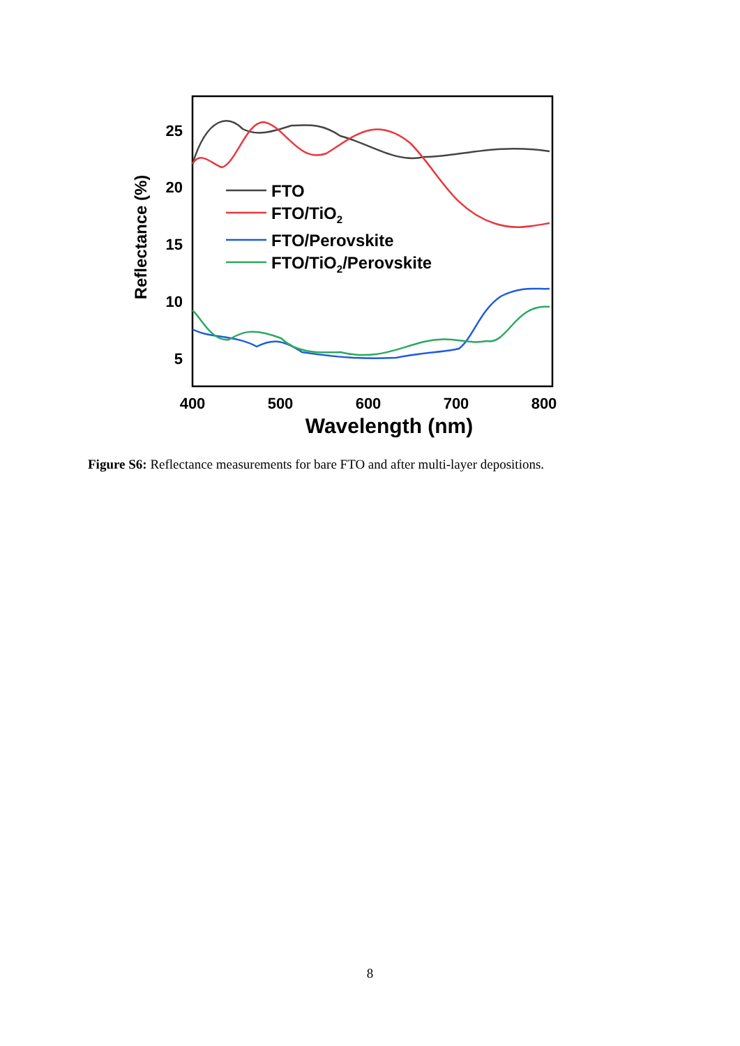25
20
15
10
5
400
500
600
700
800
Wavelength (nm)
Reflectance (%)
FTO
FTO/TiO2
FTO/Perovskite
FTO/TiO2/Perovskite
Figure S6: Reflectance measurements for bare FTO and after multi-layer depositions.
8